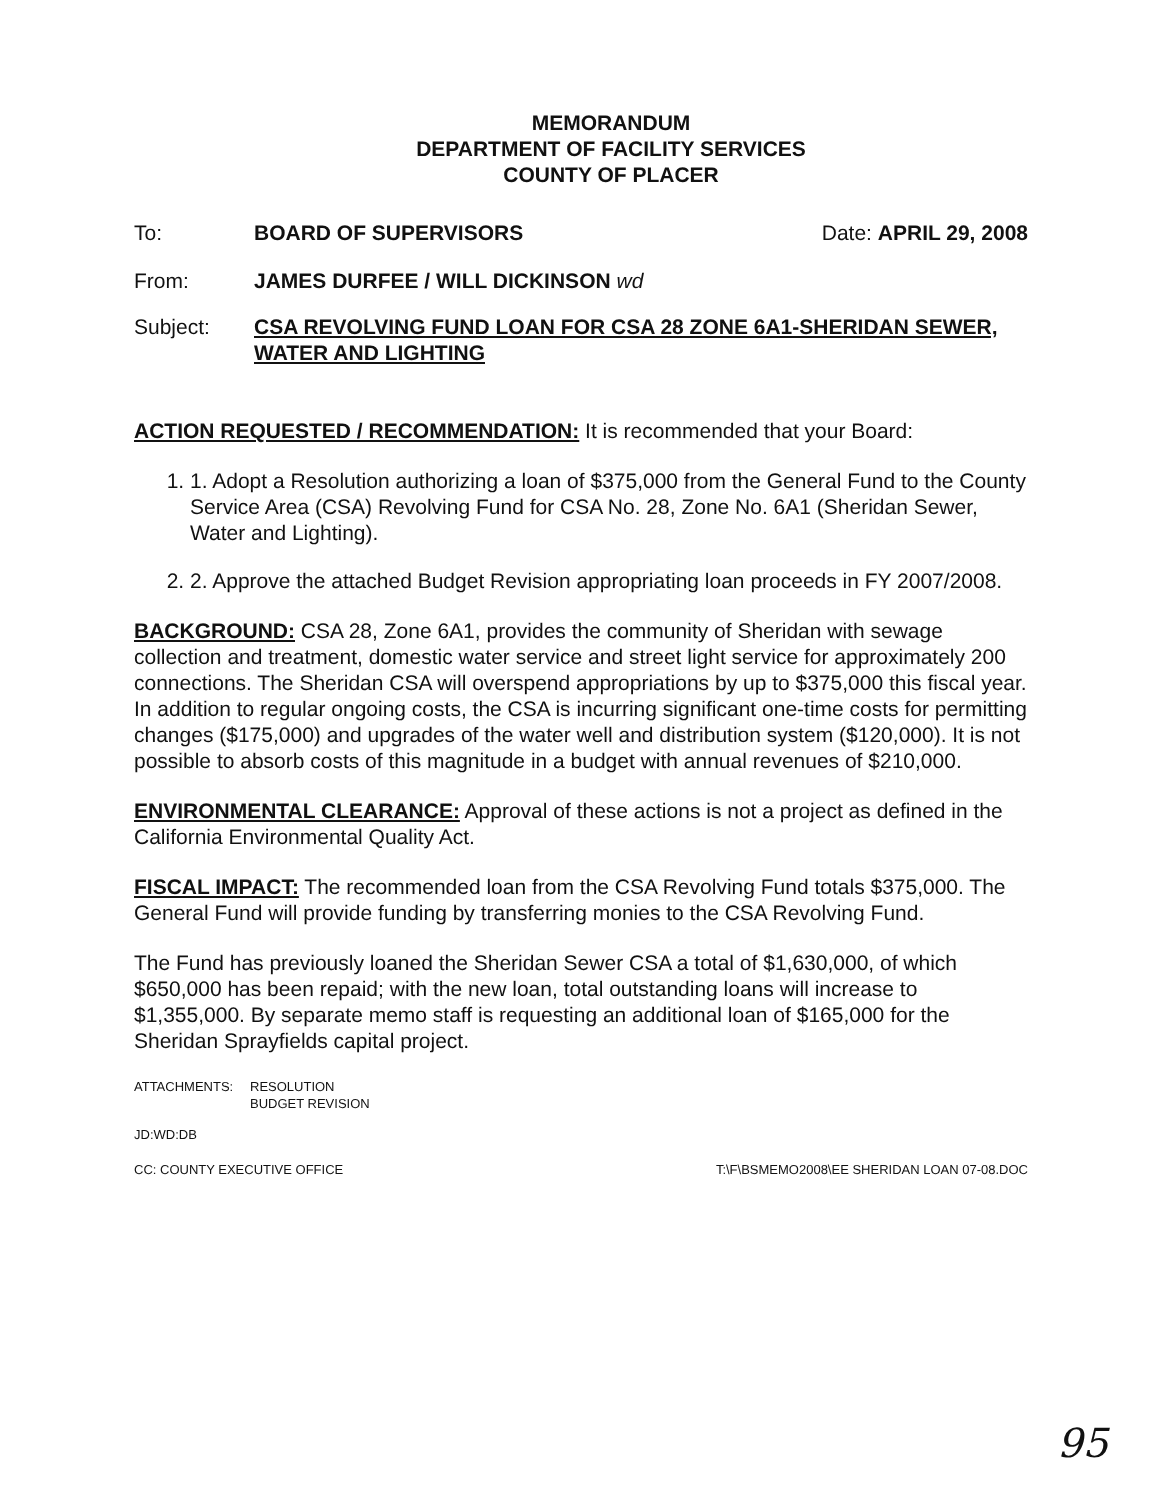MEMORANDUM
DEPARTMENT OF FACILITY SERVICES
COUNTY OF PLACER
To: BOARD OF SUPERVISORS Date: APRIL 29, 2008
From: JAMES DURFEE / WILL DICKINSON wd
Subject: CSA REVOLVING FUND LOAN FOR CSA 28 ZONE 6A1-SHERIDAN SEWER, WATER AND LIGHTING
ACTION REQUESTED / RECOMMENDATION: It is recommended that your Board:
1. 1. Adopt a Resolution authorizing a loan of $375,000 from the General Fund to the County Service Area (CSA) Revolving Fund for CSA No. 28, Zone No. 6A1 (Sheridan Sewer, Water and Lighting).
2. 2. Approve the attached Budget Revision appropriating loan proceeds in FY 2007/2008.
BACKGROUND: CSA 28, Zone 6A1, provides the community of Sheridan with sewage collection and treatment, domestic water service and street light service for approximately 200 connections. The Sheridan CSA will overspend appropriations by up to $375,000 this fiscal year. In addition to regular ongoing costs, the CSA is incurring significant one-time costs for permitting changes ($175,000) and upgrades of the water well and distribution system ($120,000). It is not possible to absorb costs of this magnitude in a budget with annual revenues of $210,000.
ENVIRONMENTAL CLEARANCE: Approval of these actions is not a project as defined in the California Environmental Quality Act.
FISCAL IMPACT: The recommended loan from the CSA Revolving Fund totals $375,000. The General Fund will provide funding by transferring monies to the CSA Revolving Fund.
The Fund has previously loaned the Sheridan Sewer CSA a total of $1,630,000, of which $650,000 has been repaid; with the new loan, total outstanding loans will increase to $1,355,000. By separate memo staff is requesting an additional loan of $165,000 for the Sheridan Sprayfields capital project.
ATTACHMENTS: RESOLUTION
BUDGET REVISION
JD:WD:DB
CC: COUNTY EXECUTIVE OFFICE T:\F\BSMEMO2008\EE SHERIDAN LOAN 07-08.DOC
95